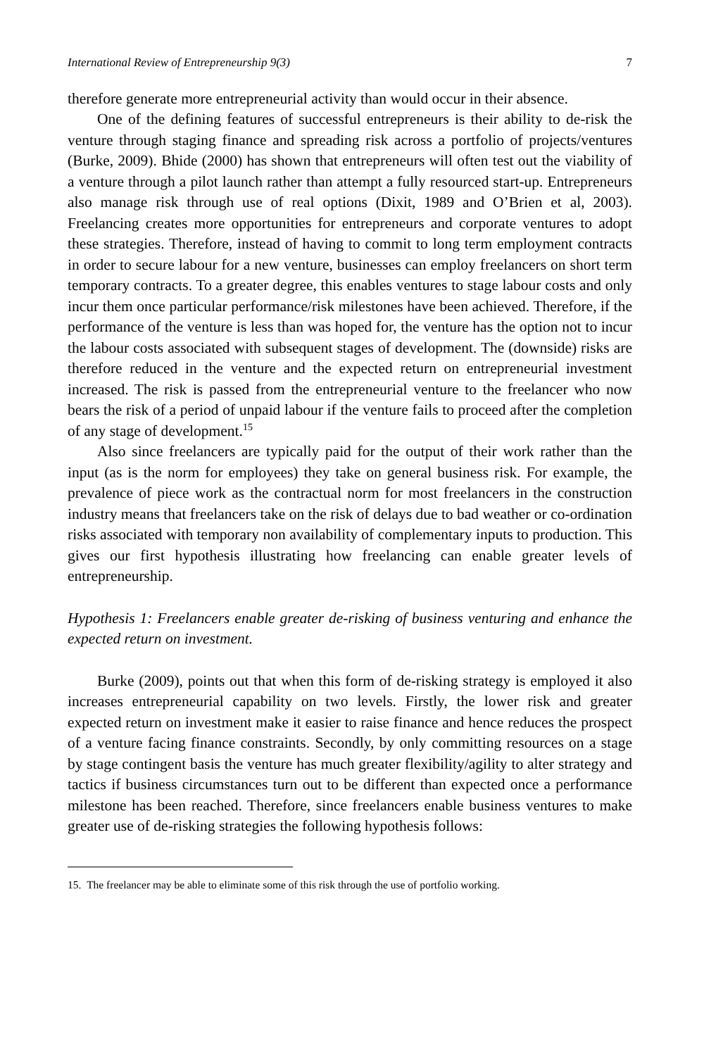International Review of Entrepreneurship 9(3) 7
therefore generate more entrepreneurial activity than would occur in their absence.
One of the defining features of successful entrepreneurs is their ability to de-risk the venture through staging finance and spreading risk across a portfolio of projects/ventures (Burke, 2009). Bhide (2000) has shown that entrepreneurs will often test out the viability of a venture through a pilot launch rather than attempt a fully resourced start-up. Entrepreneurs also manage risk through use of real options (Dixit, 1989 and O’Brien et al, 2003). Freelancing creates more opportunities for entrepreneurs and corporate ventures to adopt these strategies. Therefore, instead of having to commit to long term employment contracts in order to secure labour for a new venture, businesses can employ freelancers on short term temporary contracts. To a greater degree, this enables ventures to stage labour costs and only incur them once particular performance/risk milestones have been achieved. Therefore, if the performance of the venture is less than was hoped for, the venture has the option not to incur the labour costs associated with subsequent stages of development. The (downside) risks are therefore reduced in the venture and the expected return on entrepreneurial investment increased. The risk is passed from the entrepreneurial venture to the freelancer who now bears the risk of a period of unpaid labour if the venture fails to proceed after the completion of any stage of development.<sup>15</sup>
Also since freelancers are typically paid for the output of their work rather than the input (as is the norm for employees) they take on general business risk. For example, the prevalence of piece work as the contractual norm for most freelancers in the construction industry means that freelancers take on the risk of delays due to bad weather or co-ordination risks associated with temporary non availability of complementary inputs to production. This gives our first hypothesis illustrating how freelancing can enable greater levels of entrepreneurship.
Hypothesis 1: Freelancers enable greater de-risking of business venturing and enhance the expected return on investment.
Burke (2009), points out that when this form of de-risking strategy is employed it also increases entrepreneurial capability on two levels. Firstly, the lower risk and greater expected return on investment make it easier to raise finance and hence reduces the prospect of a venture facing finance constraints. Secondly, by only committing resources on a stage by stage contingent basis the venture has much greater flexibility/agility to alter strategy and tactics if business circumstances turn out to be different than expected once a performance milestone has been reached. Therefore, since freelancers enable business ventures to make greater use of de-risking strategies the following hypothesis follows:
15. The freelancer may be able to eliminate some of this risk through the use of portfolio working.